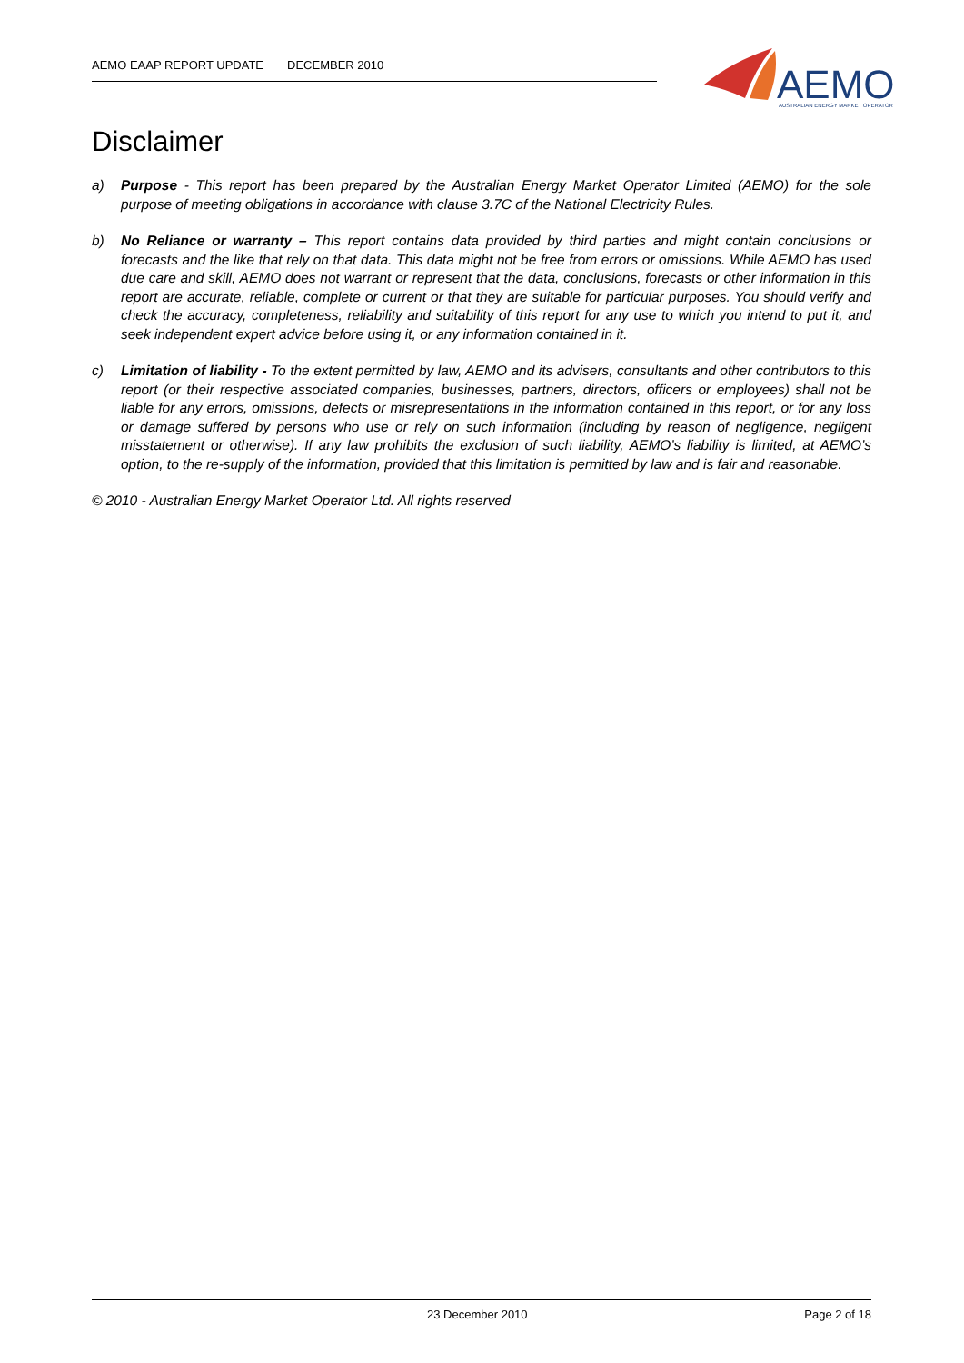AEMO EAAP REPORT UPDATE DECEMBER 2010
AEMO
AUSTRALIAN ENERGY MARKET OPERATOR
Disclaimer
a) Purpose - This report has been prepared by the Australian Energy Market Operator Limited (AEMO) for the sole purpose of meeting obligations in accordance with clause 3.7C of the National Electricity Rules.
b) No Reliance or warranty – This report contains data provided by third parties and might contain conclusions or forecasts and the like that rely on that data. This data might not be free from errors or omissions. While AEMO has used due care and skill, AEMO does not warrant or represent that the data, conclusions, forecasts or other information in this report are accurate, reliable, complete or current or that they are suitable for particular purposes. You should verify and check the accuracy, completeness, reliability and suitability of this report for any use to which you intend to put it, and seek independent expert advice before using it, or any information contained in it.
c) Limitation of liability - To the extent permitted by law, AEMO and its advisers, consultants and other contributors to this report (or their respective associated companies, businesses, partners, directors, officers or employees) shall not be liable for any errors, omissions, defects or misrepresentations in the information contained in this report, or for any loss or damage suffered by persons who use or rely on such information (including by reason of negligence, negligent misstatement or otherwise). If any law prohibits the exclusion of such liability, AEMO’s liability is limited, at AEMO’s option, to the re-supply of the information, provided that this limitation is permitted by law and is fair and reasonable.
© 2010 - Australian Energy Market Operator Ltd. All rights reserved
23 December 2010 Page 2 of 18